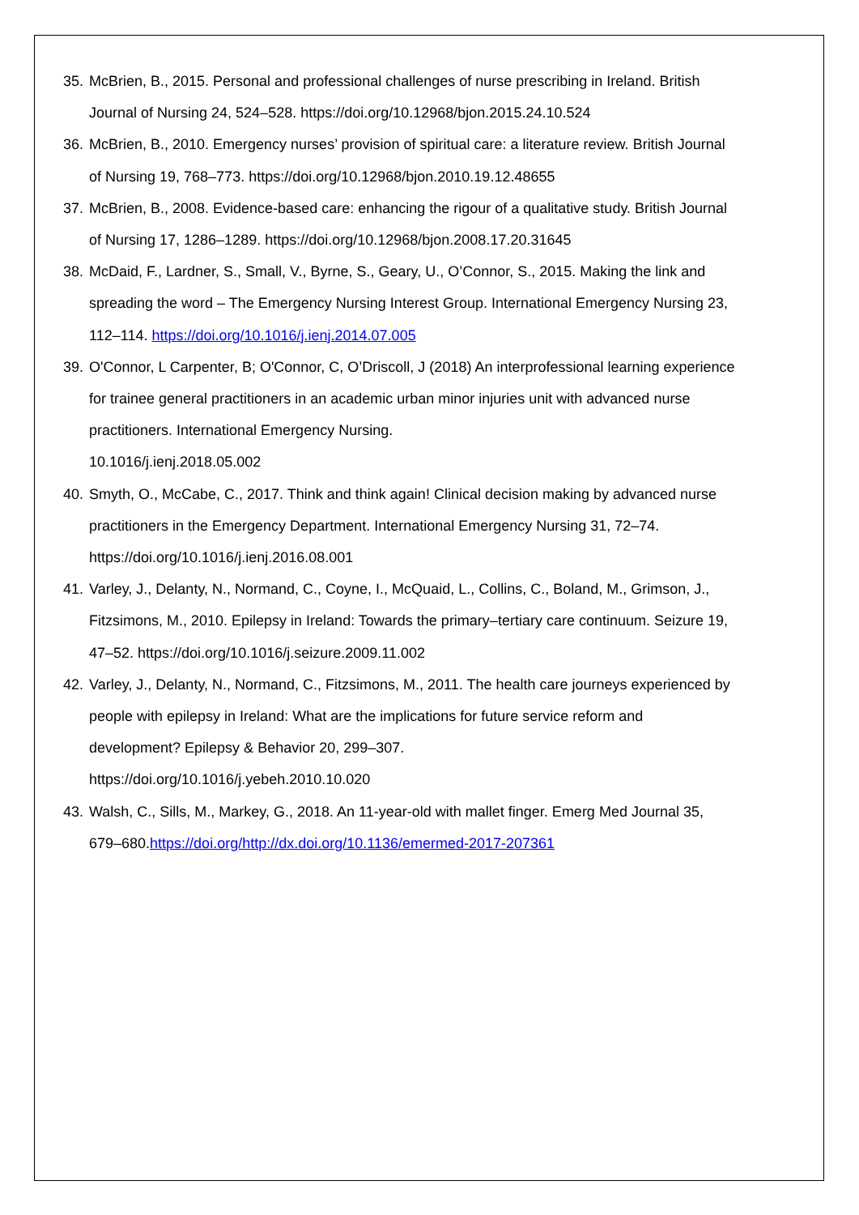35. McBrien, B., 2015. Personal and professional challenges of nurse prescribing in Ireland. British Journal of Nursing 24, 524–528. https://doi.org/10.12968/bjon.2015.24.10.524
36. McBrien, B., 2010. Emergency nurses’ provision of spiritual care: a literature review. British Journal of Nursing 19, 768–773. https://doi.org/10.12968/bjon.2010.19.12.48655
37. McBrien, B., 2008. Evidence-based care: enhancing the rigour of a qualitative study. British Journal of Nursing 17, 1286–1289. https://doi.org/10.12968/bjon.2008.17.20.31645
38. McDaid, F., Lardner, S., Small, V., Byrne, S., Geary, U., O’Connor, S., 2015. Making the link and spreading the word – The Emergency Nursing Interest Group. International Emergency Nursing 23, 112–114. https://doi.org/10.1016/j.ienj.2014.07.005
39. O'Connor, L Carpenter, B; O'Connor, C, O’Driscoll, J (2018) An interprofessional learning experience for trainee general practitioners in an academic urban minor injuries unit with advanced nurse practitioners. International Emergency Nursing.
10.1016/j.ienj.2018.05.002
40. Smyth, O., McCabe, C., 2017. Think and think again! Clinical decision making by advanced nurse practitioners in the Emergency Department. International Emergency Nursing 31, 72–74. https://doi.org/10.1016/j.ienj.2016.08.001
41. Varley, J., Delanty, N., Normand, C., Coyne, I., McQuaid, L., Collins, C., Boland, M., Grimson, J., Fitzsimons, M., 2010. Epilepsy in Ireland: Towards the primary–tertiary care continuum. Seizure 19, 47–52. https://doi.org/10.1016/j.seizure.2009.11.002
42. Varley, J., Delanty, N., Normand, C., Fitzsimons, M., 2011. The health care journeys experienced by people with epilepsy in Ireland: What are the implications for future service reform and development? Epilepsy & Behavior 20, 299–307.
https://doi.org/10.1016/j.yebeh.2010.10.020
43. Walsh, C., Sills, M., Markey, G., 2018. An 11-year-old with mallet finger. Emerg Med Journal 35, 679–680.https://doi.org/http://dx.doi.org/10.1136/emermed-2017-207361